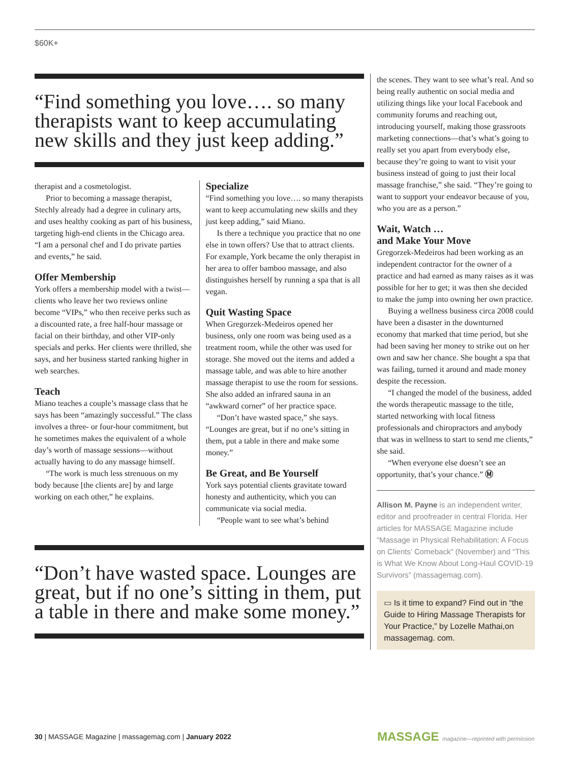$60K+
“Find something you love…. so many therapists want to keep accumulating new skills and they just keep adding.”
therapist and a cosmetologist.
Prior to becoming a massage therapist, Stechly already had a degree in culinary arts, and uses healthy cooking as part of his business, targeting high-end clients in the Chicago area. “I am a personal chef and I do private parties and events,” he said.
Offer Membership
York offers a membership model with a twist—clients who leave her two reviews online become “VIPs,” who then receive perks such as a discounted rate, a free half-hour massage or facial on their birthday, and other VIP-only specials and perks. Her clients were thrilled, she says, and her business started ranking higher in web searches.
Teach
Miano teaches a couple’s massage class that he says has been “amazingly successful.” The class involves a three- or four-hour commitment, but he sometimes makes the equivalent of a whole day’s worth of massage sessions—without actually having to do any massage himself.
“The work is much less strenuous on my body because [the clients are] by and large working on each other,” he explains.
Specialize
“Find something you love…. so many therapists want to keep accumulating new skills and they just keep adding,” said Miano.
Is there a technique you practice that no one else in town offers? Use that to attract clients. For example, York became the only therapist in her area to offer bamboo massage, and also distinguishes herself by running a spa that is all vegan.
Quit Wasting Space
When Gregorzek-Medeiros opened her business, only one room was being used as a treatment room, while the other was used for storage. She moved out the items and added a massage table, and was able to hire another massage therapist to use the room for sessions. She also added an infrared sauna in an “awkward corner” of her practice space.
“Don’t have wasted space,” she says. “Lounges are great, but if no one’s sitting in them, put a table in there and make some money.”
Be Great, and Be Yourself
York says potential clients gravitate toward honesty and authenticity, which you can communicate via social media.
“People want to see what’s behind
“Don’t have wasted space. Lounges are great, but if no one’s sitting in them, put a table in there and make some money.”
the scenes. They want to see what’s real. And so being really authentic on social media and utilizing things like your local Facebook and community forums and reaching out, introducing yourself, making those grassroots marketing connections—that’s what’s going to really set you apart from everybody else, because they’re going to want to visit your business instead of going to just their local massage franchise,” she said. “They’re going to want to support your endeavor because of you, who you are as a person.”
Wait, Watch …
and Make Your Move
Gregorzek-Medeiros had been working as an independent contractor for the owner of a practice and had earned as many raises as it was possible for her to get; it was then she decided to make the jump into owning her own practice.
Buying a wellness business circa 2008 could have been a disaster in the downturned economy that marked that time period, but she had been saving her money to strike out on her own and saw her chance. She bought a spa that was failing, turned it around and made money despite the recession.
“I changed the model of the business, added the words therapeutic massage to the title, started networking with local fitness professionals and chiropractors and anybody that was in wellness to start to send me clients,” she said.
“When everyone else doesn’t see an opportunity, that’s your chance.” Ⓜ
Allison M. Payne is an independent writer, editor and proofreader in central Florida. Her articles for MASSAGE Magazine include “Massage in Physical Rehabilitation: A Focus on Clients’ Comeback” (November) and “This is What We Know About Long-Haul COVID-19 Survivors” (massagemag.com).
▭ Is it time to expand? Find out in “the Guide to Hiring Massage Therapists for Your Practice,” by Lozelle Mathai,on massagemag. com.
30 | MASSAGE Magazine | massagemag.com | January 2022
MASSAGE magazine—reprinted with permission